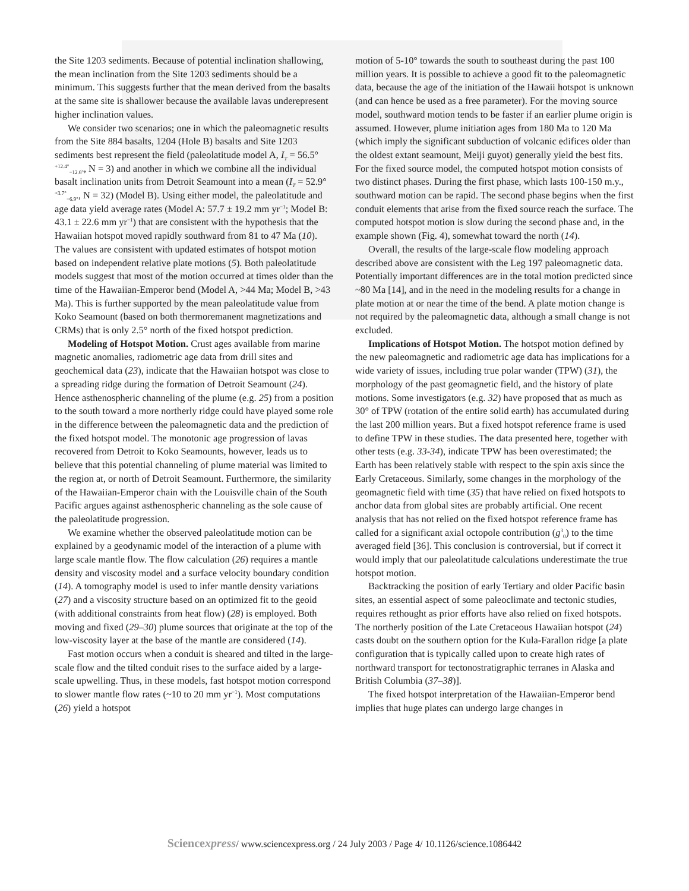the Site 1203 sediments. Because of potential inclination shallowing, the mean inclination from the Site 1203 sediments should be a minimum. This suggests further that the mean derived from the basalts at the same site is shallower because the available lavas underepresent higher inclination values.
We consider two scenarios; one in which the paleomagnetic results from the Site 884 basalts, 1204 (Hole B) basalts and Site 1203 sediments best represent the field (paleolatitude model A, I<sub>T</sub> = 56.5° <sup>+12.4°</sup><sub>−12.6°</sub>, N = 3) and another in which we combine all the individual basalt inclination units from Detroit Seamount into a mean (I<sub>T</sub> = 52.9° <sup>+3.7°</sup><sub>−6.9°</sub>, N = 32) (Model B). Using either model, the paleolatitude and age data yield average rates (Model A: 57.7 ± 19.2 mm yr<sup>−1</sup>; Model B: 43.1 ± 22.6 mm yr<sup>−1</sup>) that are consistent with the hypothesis that the Hawaiian hotspot moved rapidly southward from 81 to 47 Ma (10). The values are consistent with updated estimates of hotspot motion based on independent relative plate motions (5). Both paleolatitude models suggest that most of the motion occurred at times older than the time of the Hawaiian-Emperor bend (Model A, >44 Ma; Model B, >43 Ma). This is further supported by the mean paleolatitude value from Koko Seamount (based on both thermoremanent magnetizations and CRMs) that is only 2.5° north of the fixed hotspot prediction.
Modeling of Hotspot Motion. Crust ages available from marine magnetic anomalies, radiometric age data from drill sites and geochemical data (23), indicate that the Hawaiian hotspot was close to a spreading ridge during the formation of Detroit Seamount (24). Hence asthenospheric channeling of the plume (e.g. 25) from a position to the south toward a more northerly ridge could have played some role in the difference between the paleomagnetic data and the prediction of the fixed hotspot model. The monotonic age progression of lavas recovered from Detroit to Koko Seamounts, however, leads us to believe that this potential channeling of plume material was limited to the region at, or north of Detroit Seamount. Furthermore, the similarity of the Hawaiian-Emperor chain with the Louisville chain of the South Pacific argues against asthenospheric channeling as the sole cause of the paleolatitude progression.
We examine whether the observed paleolatitude motion can be explained by a geodynamic model of the interaction of a plume with large scale mantle flow. The flow calculation (26) requires a mantle density and viscosity model and a surface velocity boundary condition (14). A tomography model is used to infer mantle density variations (27) and a viscosity structure based on an optimized fit to the geoid (with additional constraints from heat flow) (28) is employed. Both moving and fixed (29–30) plume sources that originate at the top of the low-viscosity layer at the base of the mantle are considered (14).
Fast motion occurs when a conduit is sheared and tilted in the large-scale flow and the tilted conduit rises to the surface aided by a large-scale upwelling. Thus, in these models, fast hotspot motion correspond to slower mantle flow rates (~10 to 20 mm yr<sup>−1</sup>). Most computations (26) yield a hotspot
motion of 5-10° towards the south to southeast during the past 100 million years. It is possible to achieve a good fit to the paleomagnetic data, because the age of the initiation of the Hawaii hotspot is unknown (and can hence be used as a free parameter). For the moving source model, southward motion tends to be faster if an earlier plume origin is assumed. However, plume initiation ages from 180 Ma to 120 Ma (which imply the significant subduction of volcanic edifices older than the oldest extant seamount, Meiji guyot) generally yield the best fits. For the fixed source model, the computed hotspot motion consists of two distinct phases. During the first phase, which lasts 100-150 m.y., southward motion can be rapid. The second phase begins when the first conduit elements that arise from the fixed source reach the surface. The computed hotspot motion is slow during the second phase and, in the example shown (Fig. 4), somewhat toward the north (14).
Overall, the results of the large-scale flow modeling approach described above are consistent with the Leg 197 paleomagnetic data. Potentially important differences are in the total motion predicted since ~80 Ma [14], and in the need in the modeling results for a change in plate motion at or near the time of the bend. A plate motion change is not required by the paleomagnetic data, although a small change is not excluded.
Implications of Hotspot Motion. The hotspot motion defined by the new paleomagnetic and radiometric age data has implications for a wide variety of issues, including true polar wander (TPW) (31), the morphology of the past geomagnetic field, and the history of plate motions. Some investigators (e.g. 32) have proposed that as much as 30° of TPW (rotation of the entire solid earth) has accumulated during the last 200 million years. But a fixed hotspot reference frame is used to define TPW in these studies. The data presented here, together with other tests (e.g. 33-34), indicate TPW has been overestimated; the Earth has been relatively stable with respect to the spin axis since the Early Cretaceous. Similarly, some changes in the morphology of the geomagnetic field with time (35) that have relied on fixed hotspots to anchor data from global sites are probably artificial. One recent analysis that has not relied on the fixed hotspot reference frame has called for a significant axial octopole contribution (g<sup>3</sup><sub>0</sub>) to the time averaged field [36]. This conclusion is controversial, but if correct it would imply that our paleolatitude calculations underestimate the true hotspot motion.
Backtracking the position of early Tertiary and older Pacific basin sites, an essential aspect of some paleoclimate and tectonic studies, requires rethought as prior efforts have also relied on fixed hotspots. The northerly position of the Late Cretaceous Hawaiian hotspot (24) casts doubt on the southern option for the Kula-Farallon ridge [a plate configuration that is typically called upon to create high rates of northward transport for tectonostratigraphic terranes in Alaska and British Columbia (37–38)].
The fixed hotspot interpretation of the Hawaiian-Emperor bend implies that huge plates can undergo large changes in
Sciencexpress/ www.sciencexpress.org / 24 July 2003 / Page 4/ 10.1126/science.1086442